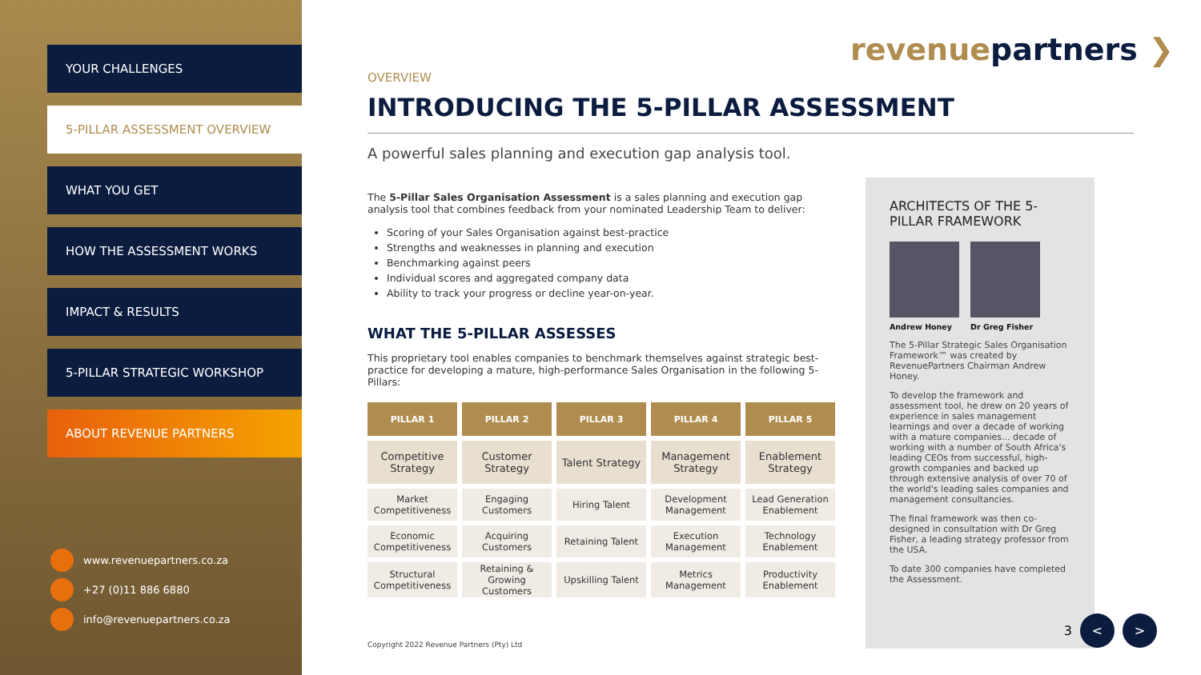YOUR CHALLENGES
5-PILLAR ASSESSMENT OVERVIEW
WHAT YOU GET
HOW THE ASSESSMENT WORKS
IMPACT & RESULTS
5-PILLAR STRATEGIC WORKSHOP
ABOUT REVENUE PARTNERS
www.revenuepartners.co.za
+27 (0)11 886 6880
info@revenuepartners.co.za
revenuepartners ❯
OVERVIEW
INTRODUCING THE 5-PILLAR ASSESSMENT
A powerful sales planning and execution gap analysis tool.
The 5-Pillar Sales Organisation Assessment is a sales planning and execution gap analysis tool that combines feedback from your nominated Leadership Team to deliver:
Scoring of your Sales Organisation against best-practice
Strengths and weaknesses in planning and execution
Benchmarking against peers
Individual scores and aggregated company data
Ability to track your progress or decline year-on-year.
WHAT THE 5-PILLAR ASSESSES
This proprietary tool enables companies to benchmark themselves against strategic best-practice for developing a mature, high-performance Sales Organisation in the following 5-Pillars:
| PILLAR 1 | PILLAR 2 | PILLAR 3 | PILLAR 4 | PILLAR 5 |
| --- | --- | --- | --- | --- |
| Competitive Strategy | Customer Strategy | Talent Strategy | Management Strategy | Enablement Strategy |
| Market Competitiveness | Engaging Customers | Hiring Talent | Development Management | Lead Generation Enablement |
| Economic Competitiveness | Acquiring Customers | Retaining Talent | Execution Management | Technology Enablement |
| Structural Competitiveness | Retaining & Growing Customers | Upskilling Talent | Metrics Management | Productivity Enablement |
Copyright 2022 Revenue Partners (Pty) Ltd
ARCHITECTS OF THE 5-PILLAR FRAMEWORK
Andrew Honey Dr Greg Fisher
The 5-Pillar Strategic Sales Organisation Framework™ was created by RevenuePartners Chairman Andrew Honey.
To develop the framework and assessment tool, he drew on 20 years of experience in sales management learnings and over a decade of working with a mature companies... decade of working with a number of South Africa's leading CEOs from successful, high-growth companies and backed up through extensive analysis of over 70 of the world's leading sales companies and management consultancies.
The final framework was then co-designed in consultation with Dr Greg Fisher, a leading strategy professor from the USA.
To date 300 companies have completed the Assessment.
3 < >